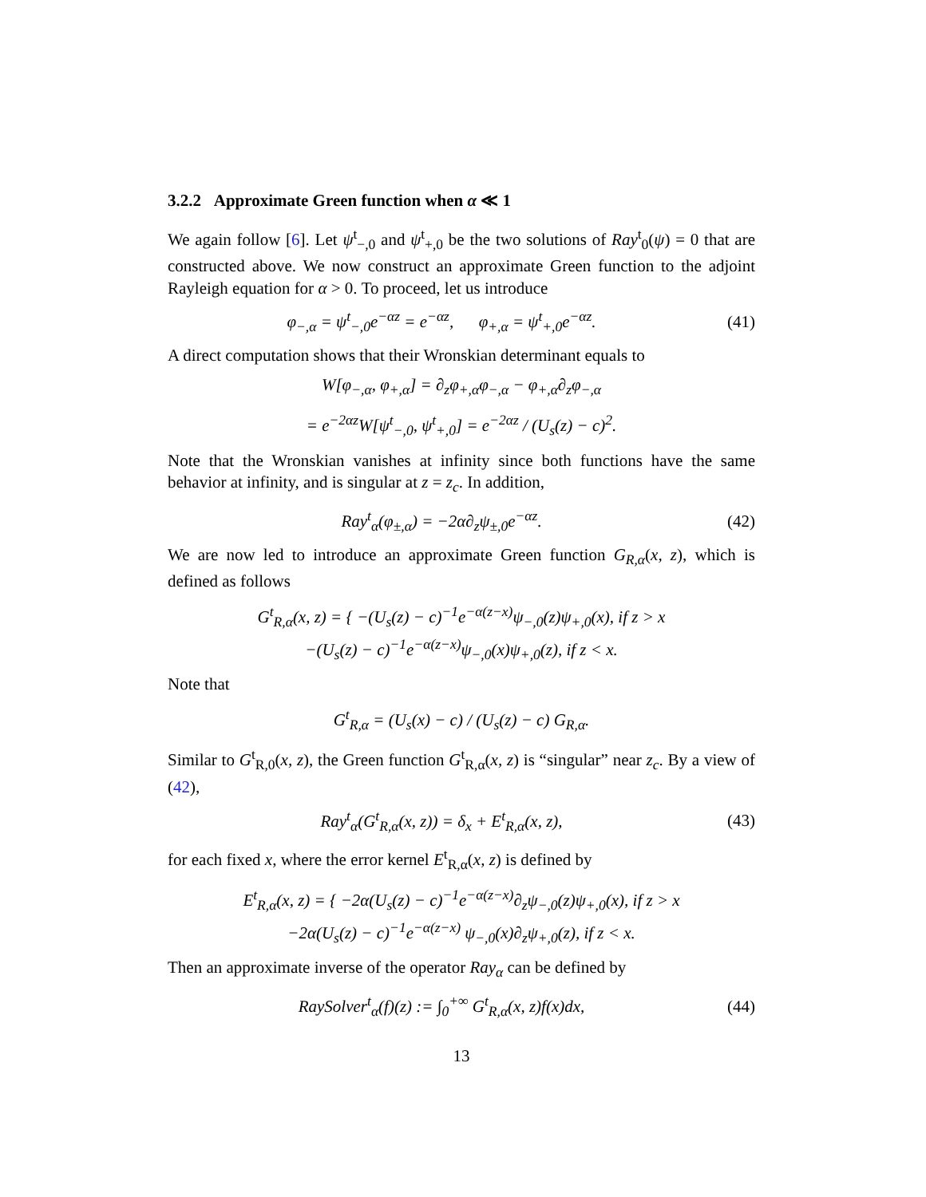3.2.2 Approximate Green function when α ≪ 1
We again follow [6]. Let ψ<sup>t</sup><sub>−,0</sub> and ψ<sup>t</sup><sub>+,0</sub> be the two solutions of Ray<sup>t</sup><sub>0</sub>(ψ) = 0 that are constructed above. We now construct an approximate Green function to the adjoint Rayleigh equation for α > 0. To proceed, let us introduce
φ<sub>−,α</sub> = ψ<sup>t</sup><sub>−,0</sub>e<sup>−αz</sup> = e<sup>−αz</sup>, φ<sub>+,α</sub> = ψ<sup>t</sup><sub>+,0</sub>e<sup>−αz</sup>.
(41)
A direct computation shows that their Wronskian determinant equals to
W[φ<sub>−,α</sub>, φ<sub>+,α</sub>] = ∂<sub>z</sub>φ<sub>+,α</sub>φ<sub>−,α</sub> − φ<sub>+,α</sub>∂<sub>z</sub>φ<sub>−,α</sub>
= e<sup>−2αz</sup>W[ψ<sup>t</sup><sub>−,0</sub>, ψ<sup>t</sup><sub>+,0</sub>] = e<sup>−2αz</sup> / (U<sub>s</sub>(z) − c)<sup>2</sup>.
Note that the Wronskian vanishes at infinity since both functions have the same behavior at infinity, and is singular at z = z<sub>c</sub>. In addition,
Ray<sup>t</sup><sub>α</sub>(φ<sub>±,α</sub>) = −2α∂<sub>z</sub>ψ<sub>±,0</sub>e<sup>−αz</sup>.
(42)
We are now led to introduce an approximate Green function G<sub>R,α</sub>(x, z), which is defined as follows
G<sup>t</sup><sub>R,α</sub>(x, z) = { −(U<sub>s</sub>(z) − c)<sup>−1</sup>e<sup>−α(z−x)</sup>ψ<sub>−,0</sub>(z)ψ<sub>+,0</sub>(x), if z > x
−(U<sub>s</sub>(z) − c)<sup>−1</sup>e<sup>−α(z−x)</sup>ψ<sub>−,0</sub>(x)ψ<sub>+,0</sub>(z), if z < x.
Note that
G<sup>t</sup><sub>R,α</sub> = (U<sub>s</sub>(x) − c) / (U<sub>s</sub>(z) − c) G<sub>R,α</sub>.
Similar to G<sup>t</sup><sub>R,0</sub>(x, z), the Green function G<sup>t</sup><sub>R,α</sub>(x, z) is “singular” near z<sub>c</sub>. By a view of (42),
Ray<sup>t</sup><sub>α</sub>(G<sup>t</sup><sub>R,α</sub>(x, z)) = δ<sub>x</sub> + E<sup>t</sup><sub>R,α</sub>(x, z),
(43)
for each fixed x, where the error kernel E<sup>t</sup><sub>R,α</sub>(x, z) is defined by
E<sup>t</sup><sub>R,α</sub>(x, z) = { −2α(U<sub>s</sub>(z) − c)<sup>−1</sup>e<sup>−α(z−x)</sup>∂<sub>z</sub>ψ<sub>−,0</sub>(z)ψ<sub>+,0</sub>(x), if z > x
−2α(U<sub>s</sub>(z) − c)<sup>−1</sup>e<sup>−α(z−x)</sup> ψ<sub>−,0</sub>(x)∂<sub>z</sub>ψ<sub>+,0</sub>(z), if z < x.
Then an approximate inverse of the operator Ray<sub>α</sub> can be defined by
RaySolver<sup>t</sup><sub>α</sub>(f)(z) := ∫<sub>0</sub><sup>+∞</sup> G<sup>t</sup><sub>R,α</sub>(x, z)f(x)dx,
(44)
13